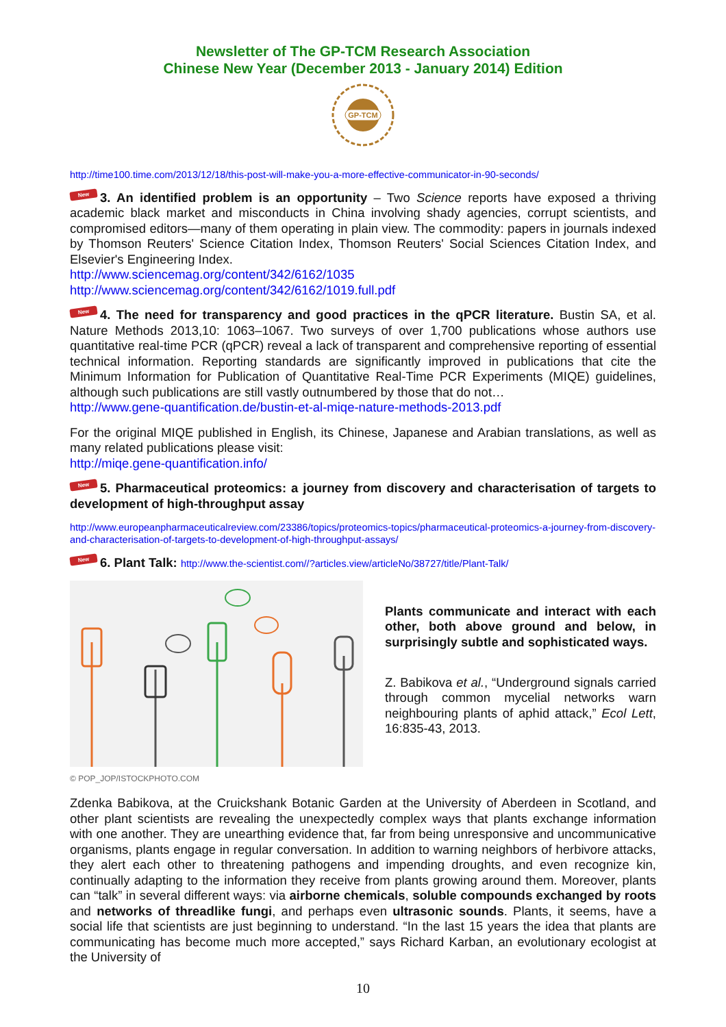Newsletter of The GP-TCM Research Association
Chinese New Year (December 2013 - January 2014) Edition
GP-TCM
http://time100.time.com/2013/12/18/this-post-will-make-you-a-more-effective-communicator-in-90-seconds/
New 3. An identified problem is an opportunity – Two Science reports have exposed a thriving academic black market and misconducts in China involving shady agencies, corrupt scientists, and compromised editors—many of them operating in plain view. The commodity: papers in journals indexed by Thomson Reuters' Science Citation Index, Thomson Reuters' Social Sciences Citation Index, and Elsevier's Engineering Index.
http://www.sciencemag.org/content/342/6162/1035
http://www.sciencemag.org/content/342/6162/1019.full.pdf
New 4. The need for transparency and good practices in the qPCR literature. Bustin SA, et al. Nature Methods 2013,10: 1063–1067. Two surveys of over 1,700 publications whose authors use quantitative real-time PCR (qPCR) reveal a lack of transparent and comprehensive reporting of essential technical information. Reporting standards are significantly improved in publications that cite the Minimum Information for Publication of Quantitative Real-Time PCR Experiments (MIQE) guidelines, although such publications are still vastly outnumbered by those that do not…
http://www.gene-quantification.de/bustin-et-al-miqe-nature-methods-2013.pdf
For the original MIQE published in English, its Chinese, Japanese and Arabian translations, as well as many related publications please visit:
http://miqe.gene-quantification.info/
New 5. Pharmaceutical proteomics: a journey from discovery and characterisation of targets to development of high-throughput assay
http://www.europeanpharmaceuticalreview.com/23386/topics/proteomics-topics/pharmaceutical-proteomics-a-journey-from-discovery-and-characterisation-of-targets-to-development-of-high-throughput-assays/
New 6. Plant Talk: http://www.the-scientist.com//?articles.view/articleNo/38727/title/Plant-Talk/
Plants communicate and interact with each other, both above ground and below, in surprisingly subtle and sophisticated ways.
Z. Babikova et al., “Underground signals carried through common mycelial networks warn neighbouring plants of aphid attack,” Ecol Lett, 16:835-43, 2013.
© POP_JOP/ISTOCKPHOTO.COM
Zdenka Babikova, at the Cruickshank Botanic Garden at the University of Aberdeen in Scotland, and other plant scientists are revealing the unexpectedly complex ways that plants exchange information with one another. They are unearthing evidence that, far from being unresponsive and uncommunicative organisms, plants engage in regular conversation. In addition to warning neighbors of herbivore attacks, they alert each other to threatening pathogens and impending droughts, and even recognize kin, continually adapting to the information they receive from plants growing around them. Moreover, plants can “talk” in several different ways: via airborne chemicals, soluble compounds exchanged by roots and networks of threadlike fungi, and perhaps even ultrasonic sounds. Plants, it seems, have a social life that scientists are just beginning to understand. “In the last 15 years the idea that plants are communicating has become much more accepted,” says Richard Karban, an evolutionary ecologist at the University of
10